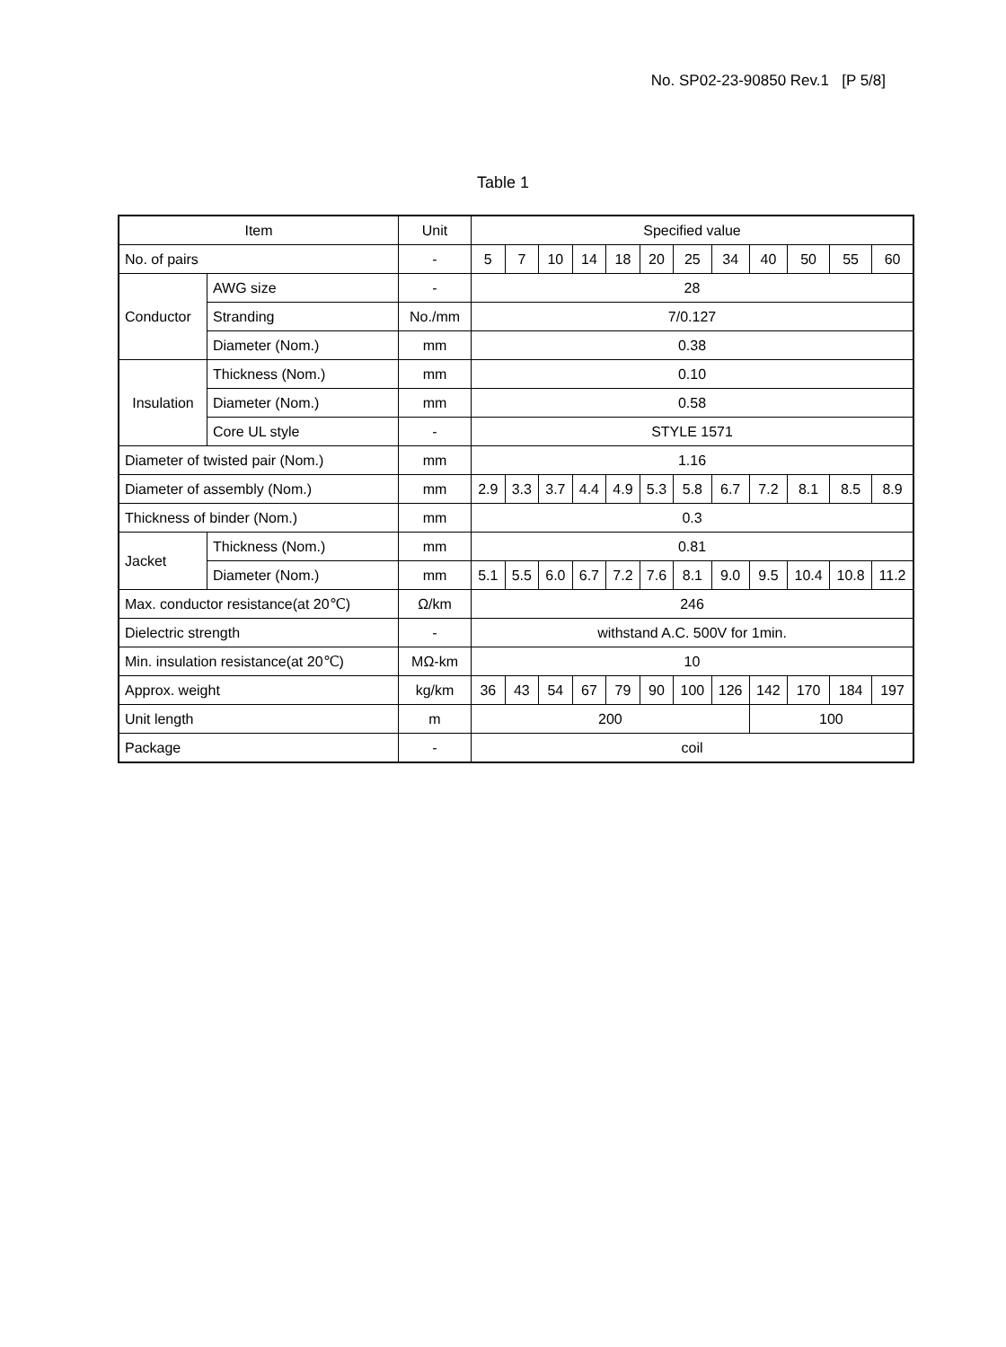No. SP02-23-90850 Rev.1 [P 5/8]
Table 1
| Item | | Unit | Specified value | | | | | | | | | | | |
| --- | --- | --- | --- | --- | --- | --- | --- | --- | --- | --- | --- | --- | --- | --- |
| No. of pairs | | - | 5 | 7 | 10 | 14 | 18 | 20 | 25 | 34 | 40 | 50 | 55 | 60 |
| Conductor | AWG size | - | 28 | | | | | | | | | | | |
| | Stranding | No./mm | 7/0.127 | | | | | | | | | | | |
| | Diameter (Nom.) | mm | 0.38 | | | | | | | | | | | |
| Insulation | Thickness (Nom.) | mm | 0.10 | | | | | | | | | | | |
| | Diameter (Nom.) | mm | 0.58 | | | | | | | | | | | |
| | Core UL style | - | STYLE 1571 | | | | | | | | | | | |
| Diameter of twisted pair (Nom.) | | mm | 1.16 | | | | | | | | | | | |
| Diameter of assembly (Nom.) | | mm | 2.9 | 3.3 | 3.7 | 4.4 | 4.9 | 5.3 | 5.8 | 6.7 | 7.2 | 8.1 | 8.5 | 8.9 |
| Thickness of binder (Nom.) | | mm | 0.3 | | | | | | | | | | | |
| Jacket | Thickness (Nom.) | mm | 0.81 | | | | | | | | | | | |
| | Diameter (Nom.) | mm | 5.1 | 5.5 | 6.0 | 6.7 | 7.2 | 7.6 | 8.1 | 9.0 | 9.5 | 10.4 | 10.8 | 11.2 |
| Max. conductor resistance(at 20℃) | | Ω/km | 246 | | | | | | | | | | | |
| Dielectric strength | | - | withstand A.C. 500V for 1min. | | | | | | | | | | | |
| Min. insulation resistance(at 20℃) | | MΩ-km | 10 | | | | | | | | | | | |
| Approx. weight | | kg/km | 36 | 43 | 54 | 67 | 79 | 90 | 100 | 126 | 142 | 170 | 184 | 197 |
| Unit length | | m | 200 | | | | | | | | 100 | | | |
| Package | | - | coil | | | | | | | | | | | |